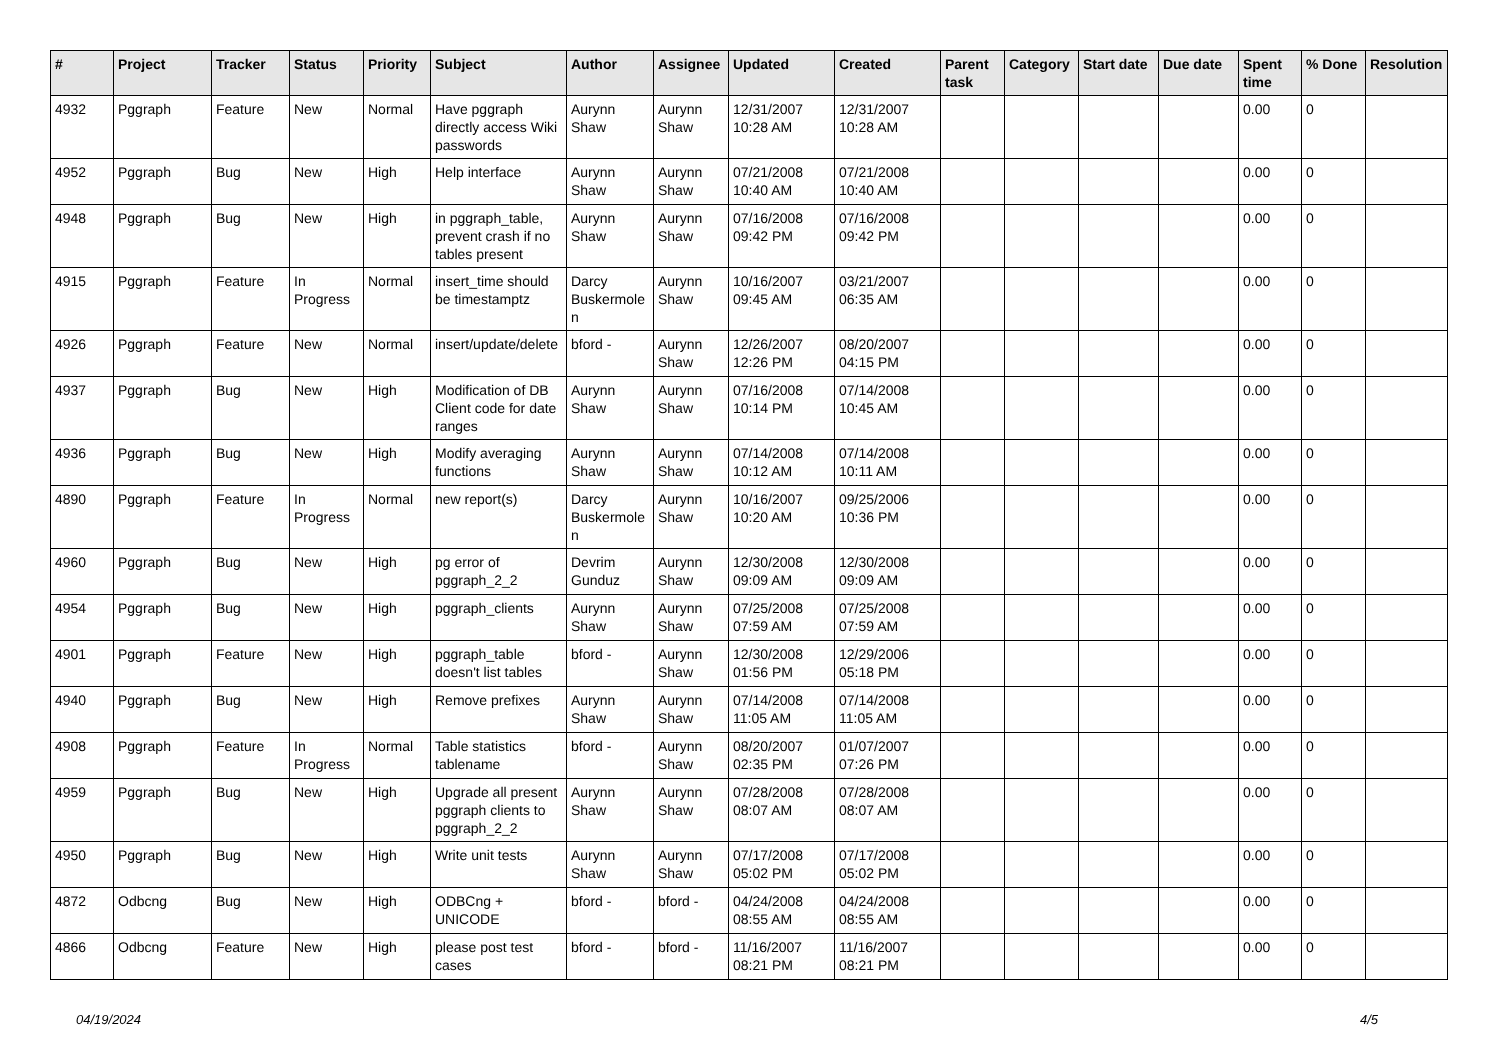| # | Project | Tracker | Status | Priority | Subject | Author | Assignee | Updated | Created | Parent task | Category | Start date | Due date | Spent time | % Done | Resolution |
| --- | --- | --- | --- | --- | --- | --- | --- | --- | --- | --- | --- | --- | --- | --- | --- | --- |
| 4932 | Pggraph | Feature | New | Normal | Have pggraph directly access Wiki passwords | Aurynn Shaw | Aurynn Shaw | 12/31/2007 10:28 AM | 12/31/2007 10:28 AM | | | | | 0.00 | 0 | |
| 4952 | Pggraph | Bug | New | High | Help interface | Aurynn Shaw | Aurynn Shaw | 07/21/2008 10:40 AM | 07/21/2008 10:40 AM | | | | | 0.00 | 0 | |
| 4948 | Pggraph | Bug | New | High | in pggraph_table, prevent crash if no tables present | Aurynn Shaw | Aurynn Shaw | 07/16/2008 09:42 PM | 07/16/2008 09:42 PM | | | | | 0.00 | 0 | |
| 4915 | Pggraph | Feature | In Progress | Normal | insert_time should be timestamptz | Darcy Buskermolen | Aurynn Shaw | 10/16/2007 09:45 AM | 03/21/2007 06:35 AM | | | | | 0.00 | 0 | |
| 4926 | Pggraph | Feature | New | Normal | insert/update/delete | bford - | Aurynn Shaw | 12/26/2007 12:26 PM | 08/20/2007 04:15 PM | | | | | 0.00 | 0 | |
| 4937 | Pggraph | Bug | New | High | Modification of DB Client code for date ranges | Aurynn Shaw | Aurynn Shaw | 07/16/2008 10:14 PM | 07/14/2008 10:45 AM | | | | | 0.00 | 0 | |
| 4936 | Pggraph | Bug | New | High | Modify averaging functions | Aurynn Shaw | Aurynn Shaw | 07/14/2008 10:12 AM | 07/14/2008 10:11 AM | | | | | 0.00 | 0 | |
| 4890 | Pggraph | Feature | In Progress | Normal | new report(s) | Darcy Buskermolen | Aurynn Shaw | 10/16/2007 10:20 AM | 09/25/2006 10:36 PM | | | | | 0.00 | 0 | |
| 4960 | Pggraph | Bug | New | High | pg error of pggraph_2_2 | Devrim Gunduz | Aurynn Shaw | 12/30/2008 09:09 AM | 12/30/2008 09:09 AM | | | | | 0.00 | 0 | |
| 4954 | Pggraph | Bug | New | High | pggraph_clients | Aurynn Shaw | Aurynn Shaw | 07/25/2008 07:59 AM | 07/25/2008 07:59 AM | | | | | 0.00 | 0 | |
| 4901 | Pggraph | Feature | New | High | pggraph_table doesn't list tables | bford - | Aurynn Shaw | 12/30/2008 01:56 PM | 12/29/2006 05:18 PM | | | | | 0.00 | 0 | |
| 4940 | Pggraph | Bug | New | High | Remove prefixes | Aurynn Shaw | Aurynn Shaw | 07/14/2008 11:05 AM | 07/14/2008 11:05 AM | | | | | 0.00 | 0 | |
| 4908 | Pggraph | Feature | In Progress | Normal | Table statistics tablename | bford - | Aurynn Shaw | 08/20/2007 02:35 PM | 01/07/2007 07:26 PM | | | | | 0.00 | 0 | |
| 4959 | Pggraph | Bug | New | High | Upgrade all present pggraph clients to pggraph_2_2 | Aurynn Shaw | Aurynn Shaw | 07/28/2008 08:07 AM | 07/28/2008 08:07 AM | | | | | 0.00 | 0 | |
| 4950 | Pggraph | Bug | New | High | Write unit tests | Aurynn Shaw | Aurynn Shaw | 07/17/2008 05:02 PM | 07/17/2008 05:02 PM | | | | | 0.00 | 0 | |
| 4872 | Odbcng | Bug | New | High | ODBCng + UNICODE | bford - | bford - | 04/24/2008 08:55 AM | 04/24/2008 08:55 AM | | | | | 0.00 | 0 | |
| 4866 | Odbcng | Feature | New | High | please post test cases | bford - | bford - | 11/16/2007 08:21 PM | 11/16/2007 08:21 PM | | | | | 0.00 | 0 | |
04/19/2024 4/5